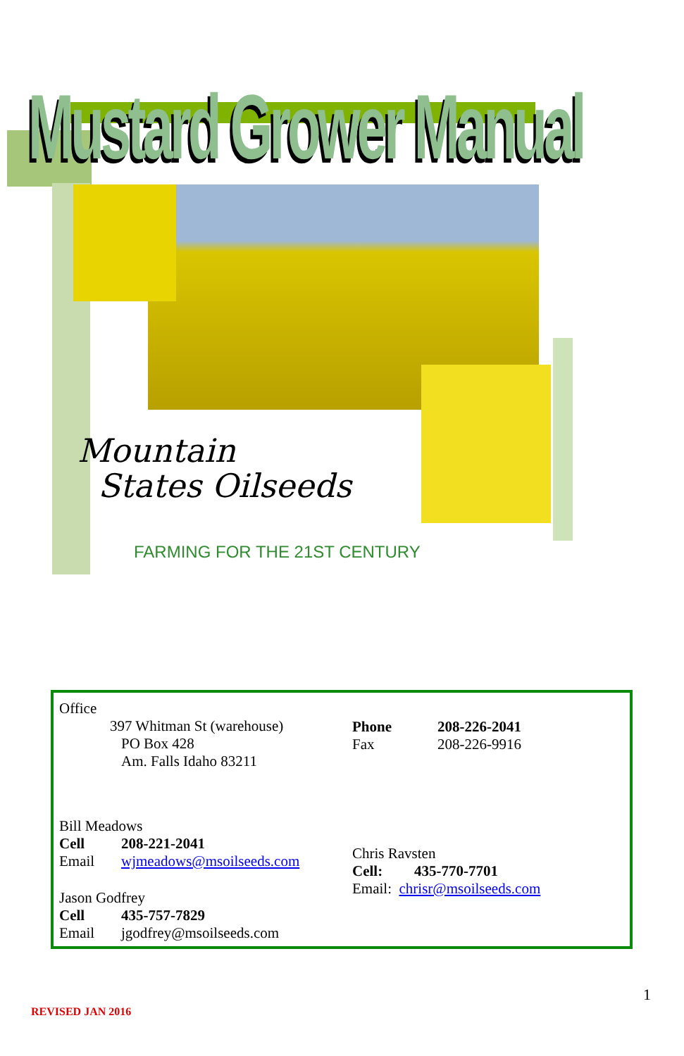Mustard Grower Manual
Mountain
States Oilseeds
FARMING FOR THE 21ST CENTURY
Office
397 Whitman St (warehouse)
PO Box 428
Am. Falls Idaho 83211
Phone 208-226-2041
Fax 208-226-9916
Bill Meadows
Cell 208-221-2041
Email wjmeadows@msoilseeds.com
Jason Godfrey
Cell 435-757-7829
Email jgodfrey@msoilseeds.com
Chris Ravsten
Cell: 435-770-7701
Email: chrisr@msoilseeds.com
1
REVISED JAN 2016